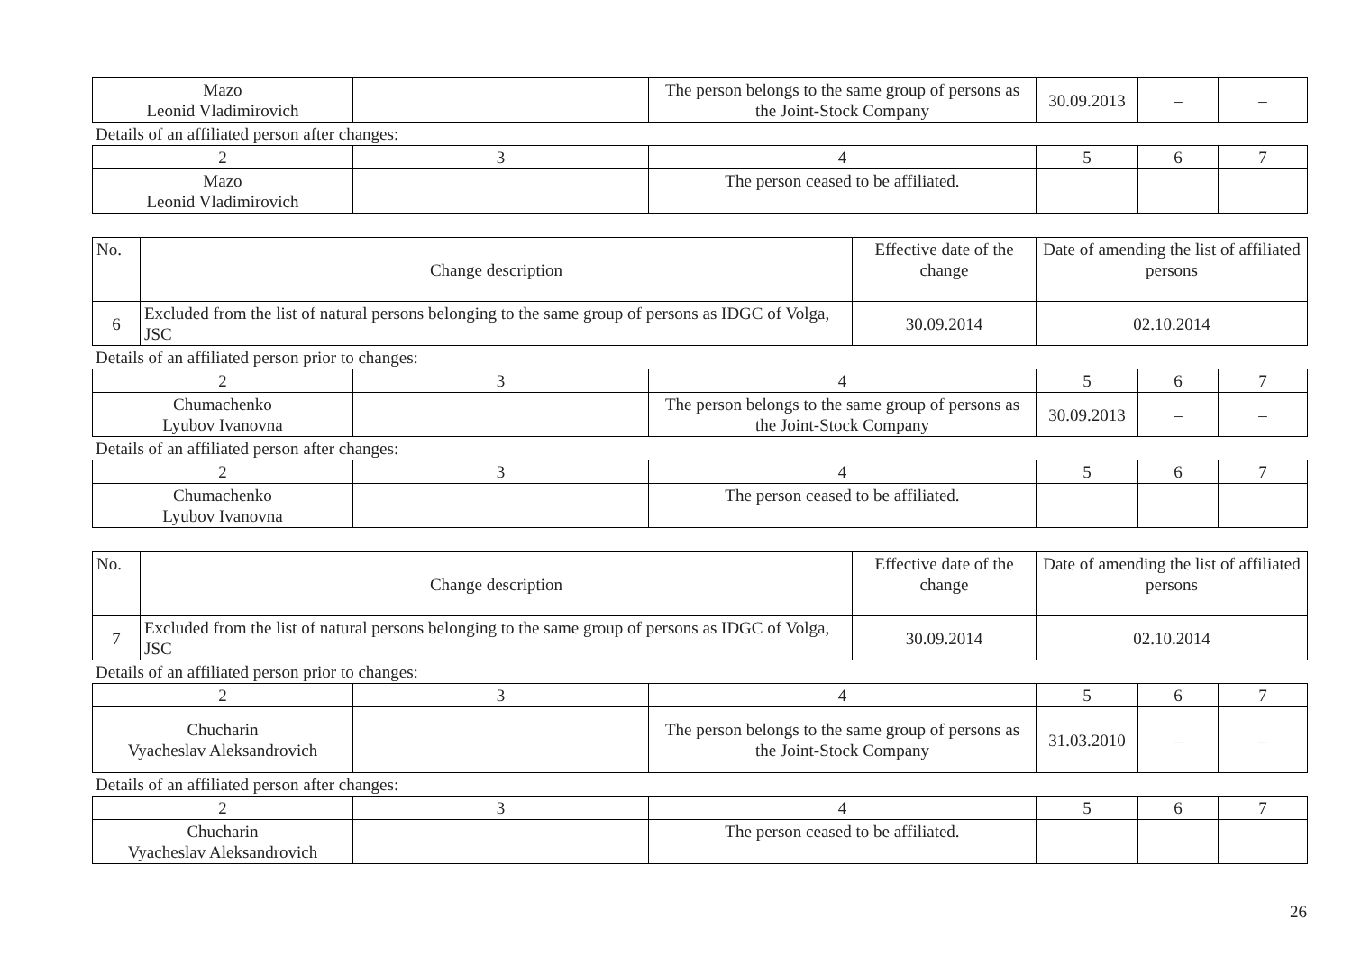| Mazo Leonid Vladimirovich | | The person belongs to the same group of persons as the Joint-Stock Company | 30.09.2013 | – | – |
Details of an affiliated person after changes:
| 2 | 3 | 4 | 5 | 6 | 7 |
| --- | --- | --- | --- | --- | --- |
| Mazo Leonid Vladimirovich | | The person ceased to be affiliated. | | | |
| No. | Change description | Effective date of the change | Date of amending the list of affiliated persons |
| --- | --- | --- | --- |
| 6 | Excluded from the list of natural persons belonging to the same group of persons as IDGC of Volga, JSC | 30.09.2014 | 02.10.2014 |
Details of an affiliated person prior to changes:
| 2 | 3 | 4 | 5 | 6 | 7 |
| --- | --- | --- | --- | --- | --- |
| Chumachenko Lyubov Ivanovna | | The person belongs to the same group of persons as the Joint-Stock Company | 30.09.2013 | – | – |
Details of an affiliated person after changes:
| 2 | 3 | 4 | 5 | 6 | 7 |
| --- | --- | --- | --- | --- | --- |
| Chumachenko Lyubov Ivanovna | | The person ceased to be affiliated. | | | |
| No. | Change description | Effective date of the change | Date of amending the list of affiliated persons |
| --- | --- | --- | --- |
| 7 | Excluded from the list of natural persons belonging to the same group of persons as IDGC of Volga, JSC | 30.09.2014 | 02.10.2014 |
Details of an affiliated person prior to changes:
| 2 | 3 | 4 | 5 | 6 | 7 |
| --- | --- | --- | --- | --- | --- |
| Chucharin Vyacheslav Aleksandrovich | | The person belongs to the same group of persons as the Joint-Stock Company | 31.03.2010 | – | – |
Details of an affiliated person after changes:
| 2 | 3 | 4 | 5 | 6 | 7 |
| --- | --- | --- | --- | --- | --- |
| Chucharin Vyacheslav Aleksandrovich | | The person ceased to be affiliated. | | | |
26